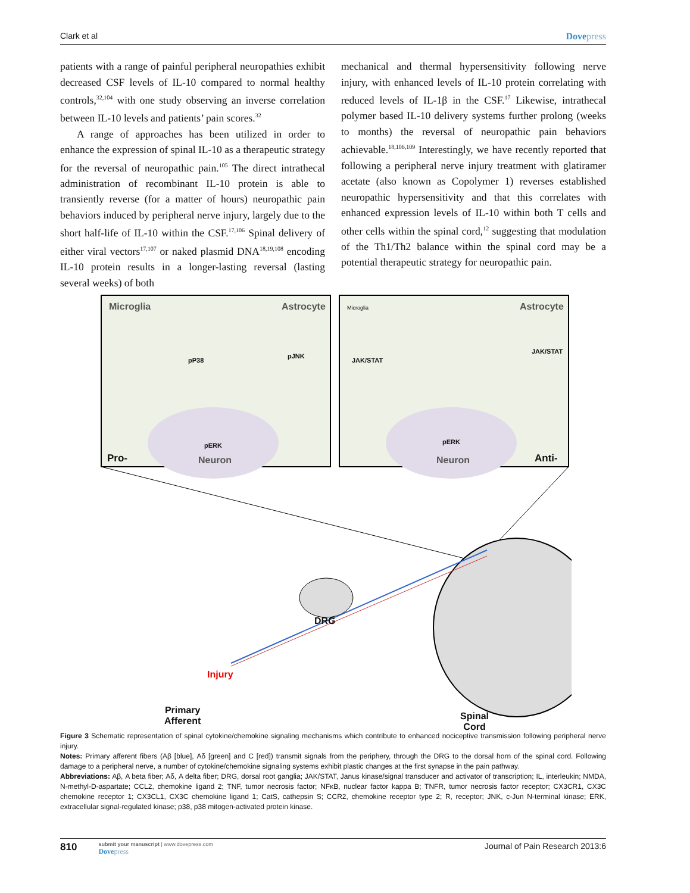Clark et al Dovepress
patients with a range of painful peripheral neuropathies exhibit decreased CSF levels of IL-10 compared to normal healthy controls,<sup>32,104</sup> with one study observing an inverse correlation between IL-10 levels and patients’ pain scores.<sup>32</sup>
A range of approaches has been utilized in order to enhance the expression of spinal IL-10 as a therapeutic strategy for the reversal of neuropathic pain.<sup>105</sup> The direct intrathecal administration of recombinant IL-10 protein is able to transiently reverse (for a matter of hours) neuropathic pain behaviors induced by peripheral nerve injury, largely due to the short half-life of IL-10 within the CSF.<sup>17,106</sup> Spinal delivery of either viral vectors<sup>17,107</sup> or naked plasmid DNA<sup>18,19,108</sup> encoding IL-10 protein results in a longer-lasting reversal (lasting several weeks) of both
mechanical and thermal hypersensitivity following nerve injury, with enhanced levels of IL-10 protein correlating with reduced levels of IL-1β in the CSF.<sup>17</sup> Likewise, intrathecal polymer based IL-10 delivery systems further prolong (weeks to months) the reversal of neuropathic pain behaviors achievable.<sup>18,106,109</sup> Interestingly, we have recently reported that following a peripheral nerve injury treatment with glatiramer acetate (also known as Copolymer 1) reverses established neuropathic hypersensitivity and that this correlates with enhanced expression levels of IL-10 within both T cells and other cells within the spinal cord,<sup>12</sup> suggesting that modulation of the Th1/Th2 balance within the spinal cord may be a potential therapeutic strategy for neuropathic pain.
Microglia Astrocyte
pP38
pJNK
pERK
Neuron
Pro-
Microglia Astrocyte
JAK/STAT
JAK/STAT
pERK
Neuron Anti-
DRG
Injury
Primary
Afferent
Spinal
Cord
Figure 3 Schematic representation of spinal cytokine/chemokine signaling mechanisms which contribute to enhanced nociceptive transmission following peripheral nerve injury.
Notes: Primary afferent fibers (Aβ [blue], Aδ [green] and C [red]) transmit signals from the periphery, through the DRG to the dorsal horn of the spinal cord. Following damage to a peripheral nerve, a number of cytokine/chemokine signaling systems exhibit plastic changes at the first synapse in the pain pathway.
Abbreviations: Aβ, A beta fiber; Aδ, A delta fiber; DRG, dorsal root ganglia; JAK/STAT, Janus kinase/signal transducer and activator of transcription; IL, interleukin; NMDA, N-methyl-D-aspartate; CCL2, chemokine ligand 2; TNF, tumor necrosis factor; NFκB, nuclear factor kappa B; TNFR, tumor necrosis factor receptor; CX3CR1, CX3C chemokine receptor 1; CX3CL1, CX3C chemokine ligand 1; CatS, cathepsin S; CCR2, chemokine receptor type 2; R, receptor; JNK, c-Jun N-terminal kinase; ERK, extracellular signal-regulated kinase; p38, p38 mitogen-activated protein kinase.
810
submit your manuscript | www.dovepress.com
Dovepress
Journal of Pain Research 2013:6